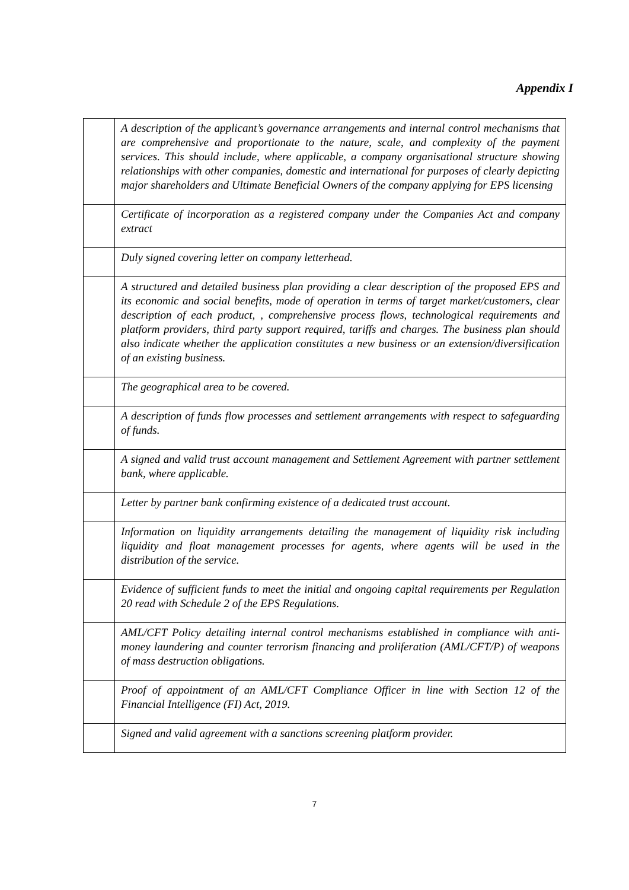Appendix I
| | A description of the applicant’s governance arrangements and internal control mechanisms that are comprehensive and proportionate to the nature, scale, and complexity of the payment services. This should include, where applicable, a company organisational structure showing relationships with other companies, domestic and international for purposes of clearly depicting major shareholders and Ultimate Beneficial Owners of the company applying for EPS licensing |
| | Certificate of incorporation as a registered company under the Companies Act and company extract |
| | Duly signed covering letter on company letterhead. |
| | A structured and detailed business plan providing a clear description of the proposed EPS and its economic and social benefits, mode of operation in terms of target market/customers, clear description of each product, , comprehensive process flows, technological requirements and platform providers, third party support required, tariffs and charges. The business plan should also indicate whether the application constitutes a new business or an extension/diversification of an existing business. |
| | The geographical area to be covered. |
| | A description of funds flow processes and settlement arrangements with respect to safeguarding of funds. |
| | A signed and valid trust account management and Settlement Agreement with partner settlement bank, where applicable. |
| | Letter by partner bank confirming existence of a dedicated trust account. |
| | Information on liquidity arrangements detailing the management of liquidity risk including liquidity and float management processes for agents, where agents will be used in the distribution of the service. |
| | Evidence of sufficient funds to meet the initial and ongoing capital requirements per Regulation 20 read with Schedule 2 of the EPS Regulations. |
| | AML/CFT Policy detailing internal control mechanisms established in compliance with anti-money laundering and counter terrorism financing and proliferation (AML/CFT/P) of weapons of mass destruction obligations. |
| | Proof of appointment of an AML/CFT Compliance Officer in line with Section 12 of the Financial Intelligence (FI) Act, 2019. |
| | Signed and valid agreement with a sanctions screening platform provider. |
7